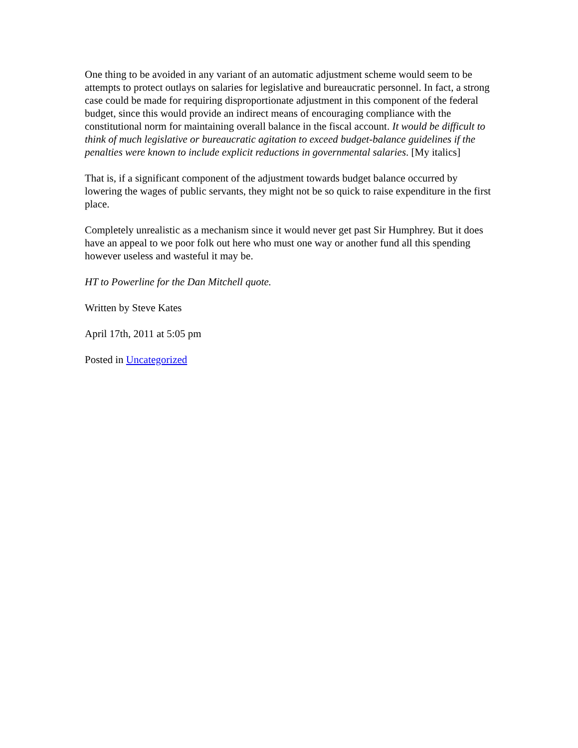One thing to be avoided in any variant of an automatic adjustment scheme would seem to be attempts to protect outlays on salaries for legislative and bureaucratic personnel. In fact, a strong case could be made for requiring disproportionate adjustment in this component of the federal budget, since this would provide an indirect means of encouraging compliance with the constitutional norm for maintaining overall balance in the fiscal account. It would be difficult to think of much legislative or bureaucratic agitation to exceed budget-balance guidelines if the penalties were known to include explicit reductions in governmental salaries. [My italics]
That is, if a significant component of the adjustment towards budget balance occurred by lowering the wages of public servants, they might not be so quick to raise expenditure in the first place.
Completely unrealistic as a mechanism since it would never get past Sir Humphrey. But it does have an appeal to we poor folk out here who must one way or another fund all this spending however useless and wasteful it may be.
HT to Powerline for the Dan Mitchell quote.
Written by Steve Kates
April 17th, 2011 at 5:05 pm
Posted in Uncategorized